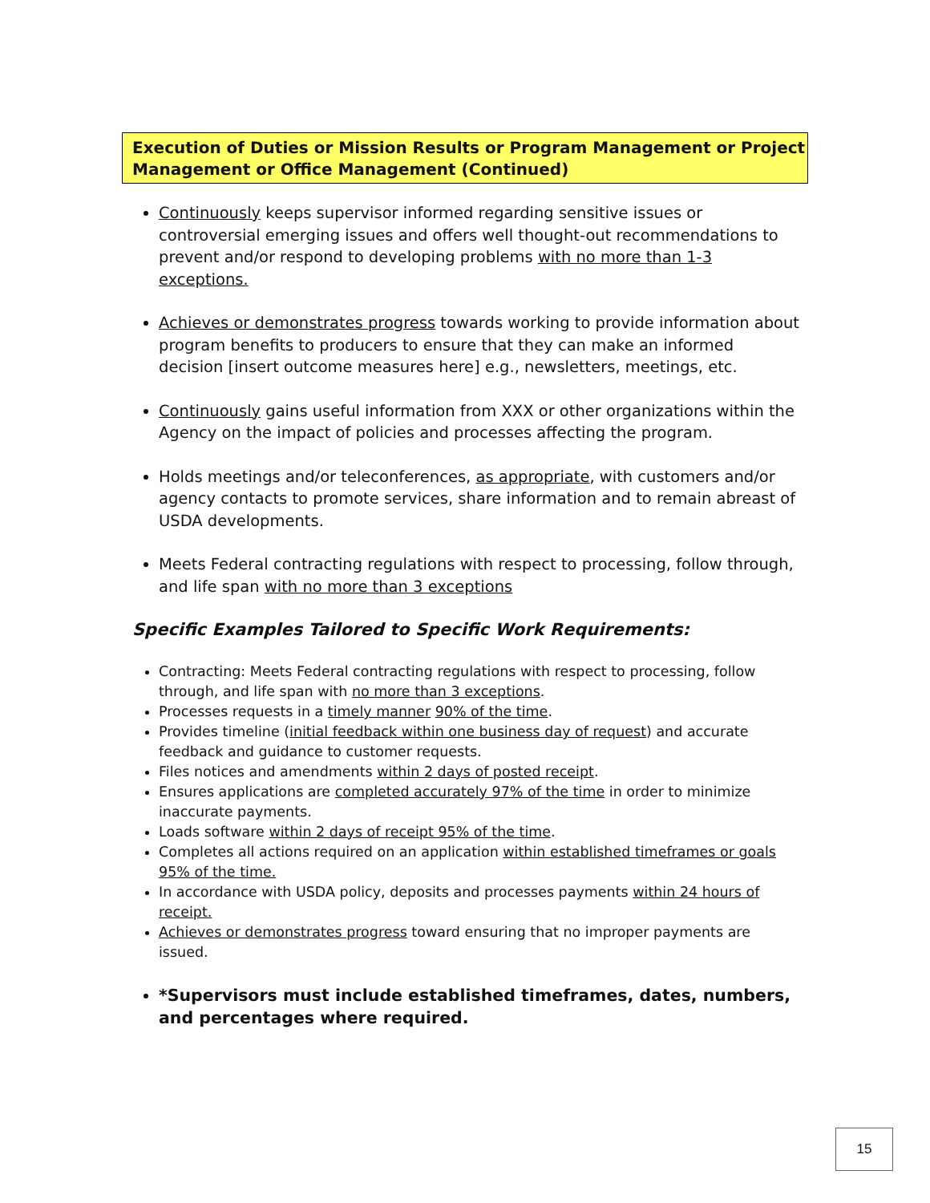Execution of Duties or Mission Results or Program Management or Project Management or Office Management (Continued)
Continuously keeps supervisor informed regarding sensitive issues or controversial emerging issues and offers well thought-out recommendations to prevent and/or respond to developing problems with no more than 1-3 exceptions.
Achieves or demonstrates progress towards working to provide information about program benefits to producers to ensure that they can make an informed decision [insert outcome measures here] e.g., newsletters, meetings, etc.
Continuously gains useful information from XXX or other organizations within the Agency on the impact of policies and processes affecting the program.
Holds meetings and/or teleconferences, as appropriate, with customers and/or agency contacts to promote services, share information and to remain abreast of USDA developments.
Meets Federal contracting regulations with respect to processing, follow through, and life span with no more than 3 exceptions
Specific Examples Tailored to Specific Work Requirements:
Contracting: Meets Federal contracting regulations with respect to processing, follow through, and life span with no more than 3 exceptions.
Processes requests in a timely manner 90% of the time.
Provides timeline (initial feedback within one business day of request) and accurate feedback and guidance to customer requests.
Files notices and amendments within 2 days of posted receipt.
Ensures applications are completed accurately 97% of the time in order to minimize inaccurate payments.
Loads software within 2 days of receipt 95% of the time.
Completes all actions required on an application within established timeframes or goals 95% of the time.
In accordance with USDA policy, deposits and processes payments within 24 hours of receipt.
Achieves or demonstrates progress toward ensuring that no improper payments are issued.
*Supervisors must include established timeframes, dates, numbers, and percentages where required.
15